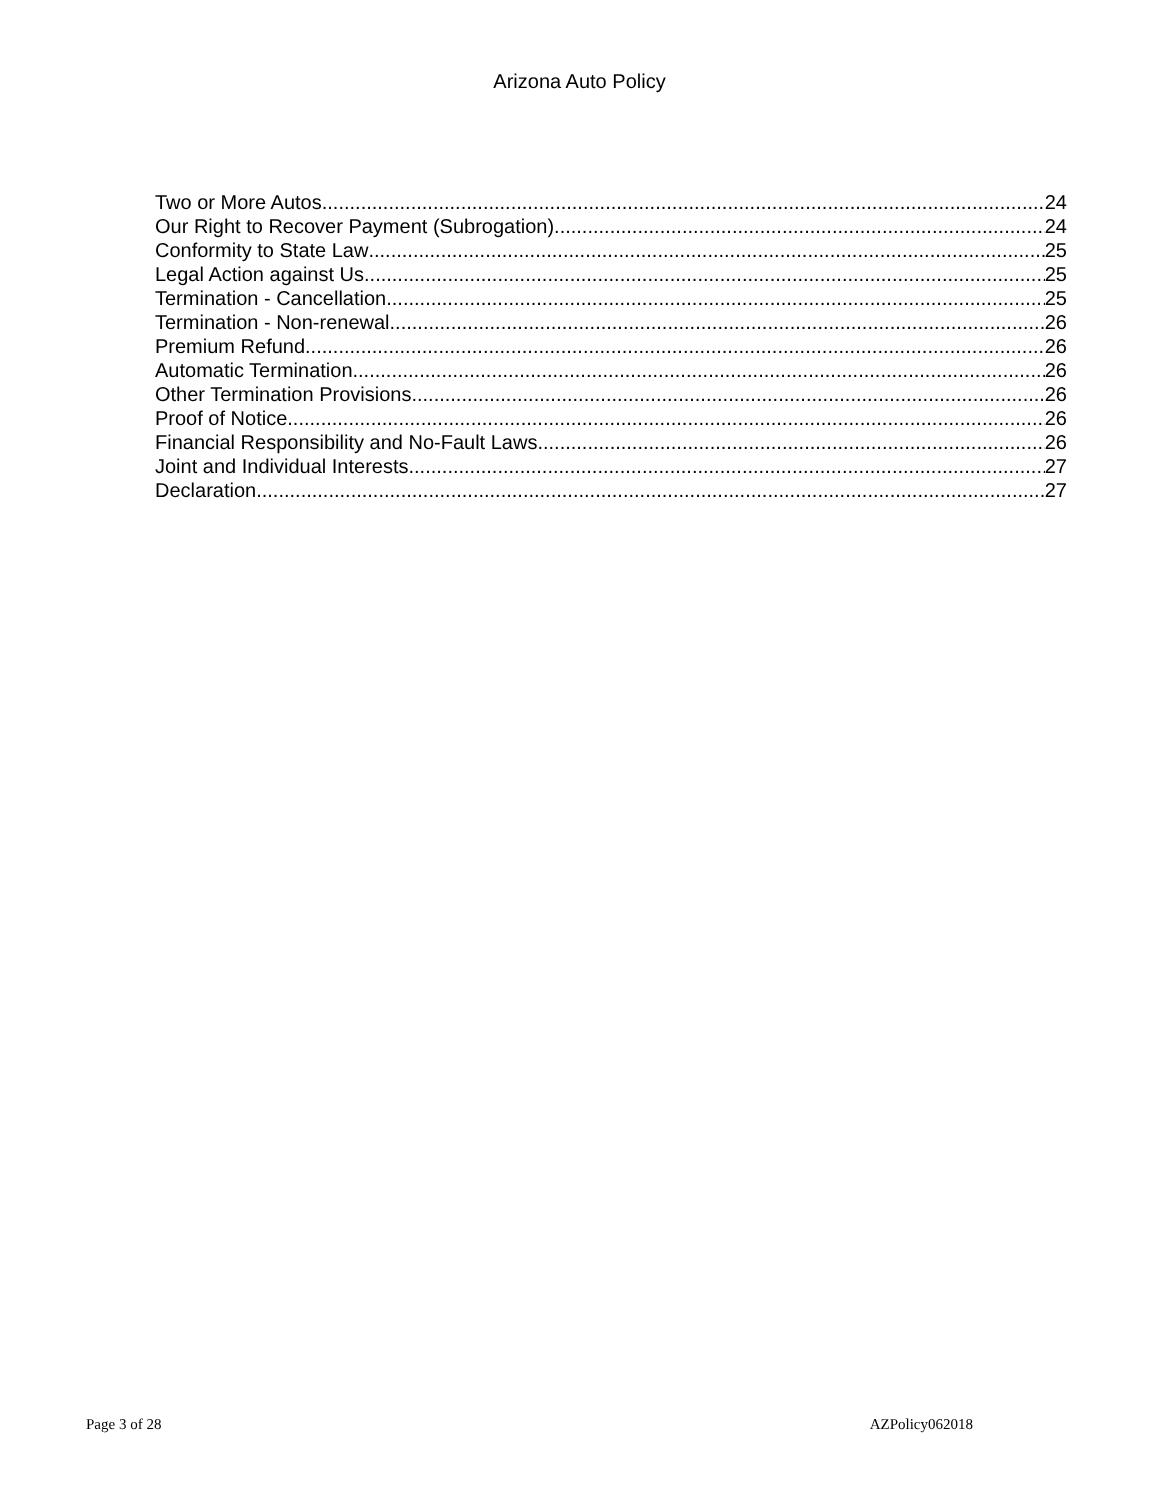Arizona Auto Policy
Two or More Autos 24
Our Right to Recover Payment (Subrogation) 24
Conformity to State Law 25
Legal Action against Us 25
Termination - Cancellation 25
Termination - Non-renewal 26
Premium Refund 26
Automatic Termination 26
Other Termination Provisions 26
Proof of Notice 26
Financial Responsibility and No-Fault Laws 26
Joint and Individual Interests 27
Declaration 27
Page 3 of 28 AZPolicy062018